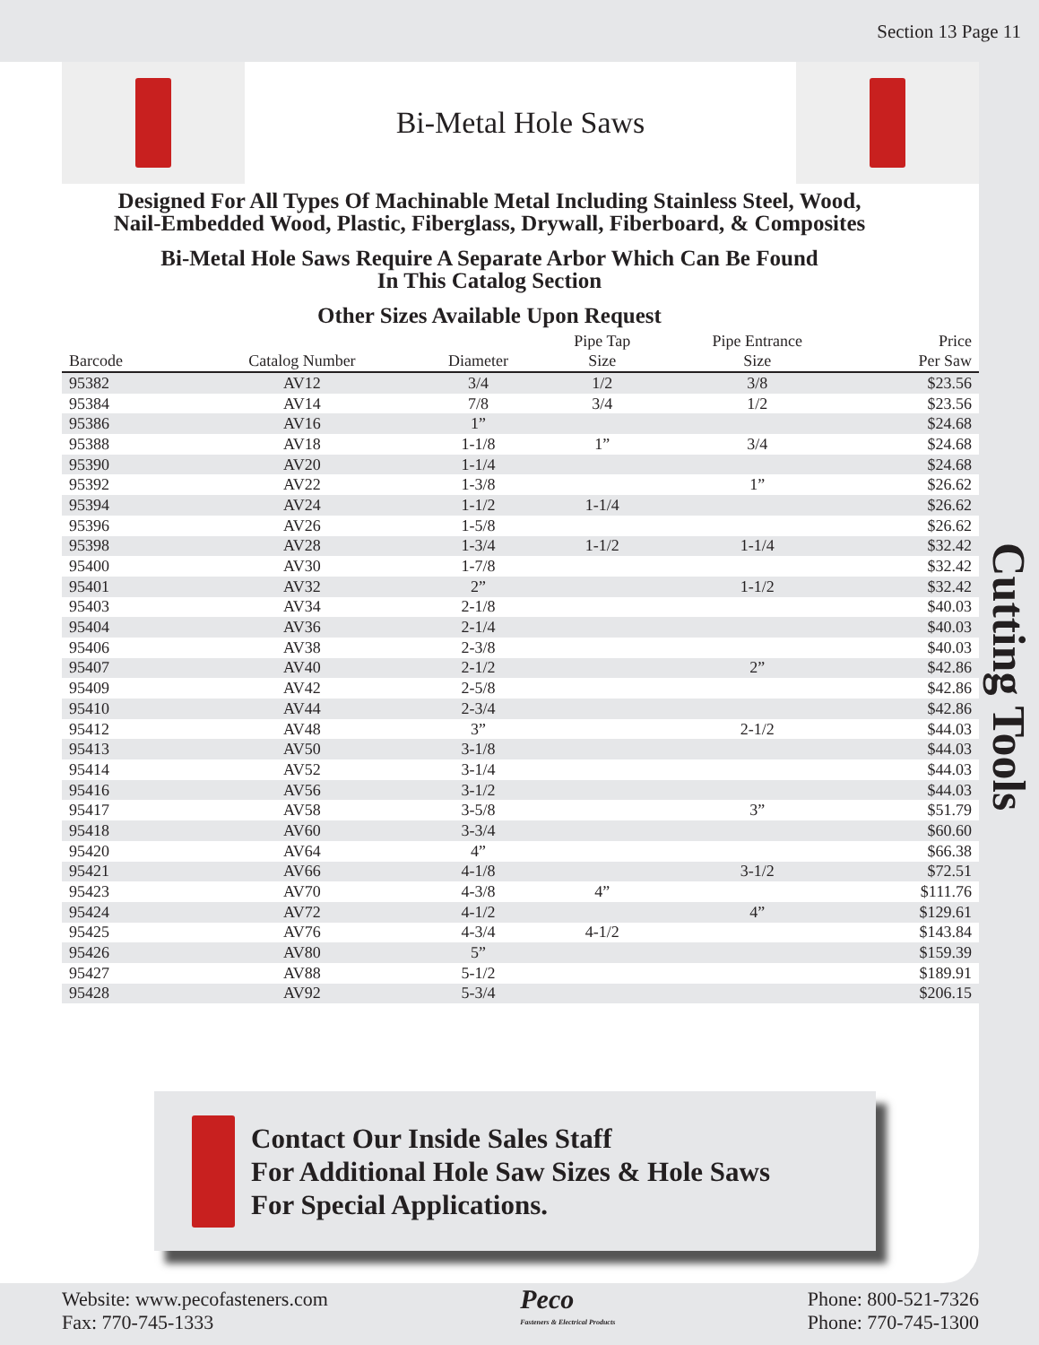Section 13 Page 11
Bi-Metal Hole Saws
Designed For All Types Of Machinable Metal Including Stainless Steel, Wood,
Nail-Embedded Wood, Plastic, Fiberglass, Drywall, Fiberboard, & Composites
Bi-Metal Hole Saws Require A Separate Arbor Which Can Be Found
In This Catalog Section
Other Sizes Available Upon Request
| Barcode | Catalog Number | Diameter | Pipe Tap Size | Pipe Entrance Size | Price Per Saw |
| --- | --- | --- | --- | --- | --- |
| 95382 | AV12 | 3/4 | 1/2 | 3/8 | $23.56 |
| 95384 | AV14 | 7/8 | 3/4 | 1/2 | $23.56 |
| 95386 | AV16 | 1” | | | $24.68 |
| 95388 | AV18 | 1-1/8 | 1” | 3/4 | $24.68 |
| 95390 | AV20 | 1-1/4 | | | $24.68 |
| 95392 | AV22 | 1-3/8 | | 1” | $26.62 |
| 95394 | AV24 | 1-1/2 | 1-1/4 | | $26.62 |
| 95396 | AV26 | 1-5/8 | | | $26.62 |
| 95398 | AV28 | 1-3/4 | 1-1/2 | 1-1/4 | $32.42 |
| 95400 | AV30 | 1-7/8 | | | $32.42 |
| 95401 | AV32 | 2” | | 1-1/2 | $32.42 |
| 95403 | AV34 | 2-1/8 | | | $40.03 |
| 95404 | AV36 | 2-1/4 | | | $40.03 |
| 95406 | AV38 | 2-3/8 | | | $40.03 |
| 95407 | AV40 | 2-1/2 | | 2” | $42.86 |
| 95409 | AV42 | 2-5/8 | | | $42.86 |
| 95410 | AV44 | 2-3/4 | | | $42.86 |
| 95412 | AV48 | 3” | | 2-1/2 | $44.03 |
| 95413 | AV50 | 3-1/8 | | | $44.03 |
| 95414 | AV52 | 3-1/4 | | | $44.03 |
| 95416 | AV56 | 3-1/2 | | | $44.03 |
| 95417 | AV58 | 3-5/8 | | 3” | $51.79 |
| 95418 | AV60 | 3-3/4 | | | $60.60 |
| 95420 | AV64 | 4” | | | $66.38 |
| 95421 | AV66 | 4-1/8 | | 3-1/2 | $72.51 |
| 95423 | AV70 | 4-3/8 | 4” | | $111.76 |
| 95424 | AV72 | 4-1/2 | | 4” | $129.61 |
| 95425 | AV76 | 4-3/4 | 4-1/2 | | $143.84 |
| 95426 | AV80 | 5” | | | $159.39 |
| 95427 | AV88 | 5-1/2 | | | $189.91 |
| 95428 | AV92 | 5-3/4 | | | $206.15 |
Contact Our Inside Sales Staff
For Additional Hole Saw Sizes & Hole Saws
For Special Applications.
Cutting Tools
Website: www.pecofasteners.com
Fax: 770-745-1333
Peco
Fasteners & Electrical Products
Phone: 800-521-7326
Phone: 770-745-1300